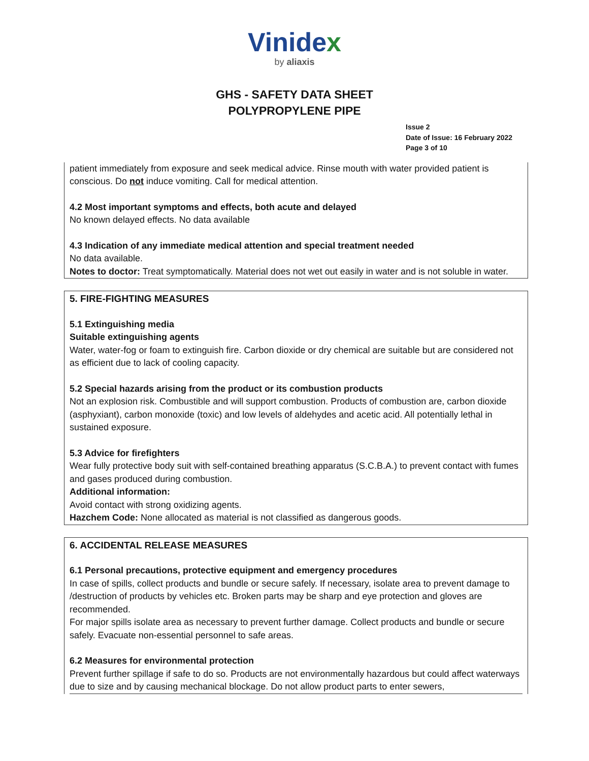Vinidex
by aliaxis
GHS - SAFETY DATA SHEET
POLYPROPYLENE PIPE
Issue 2
Date of Issue: 16 February 2022
Page 3 of 10
patient immediately from exposure and seek medical advice. Rinse mouth with water provided patient is conscious. Do not induce vomiting. Call for medical attention.
4.2 Most important symptoms and effects, both acute and delayed
No known delayed effects. No data available
4.3 Indication of any immediate medical attention and special treatment needed
No data available.
Notes to doctor: Treat symptomatically. Material does not wet out easily in water and is not soluble in water.
5. FIRE-FIGHTING MEASURES
5.1 Extinguishing media
Suitable extinguishing agents
Water, water-fog or foam to extinguish fire. Carbon dioxide or dry chemical are suitable but are considered not as efficient due to lack of cooling capacity.
5.2 Special hazards arising from the product or its combustion products
Not an explosion risk. Combustible and will support combustion. Products of combustion are, carbon dioxide (asphyxiant), carbon monoxide (toxic) and low levels of aldehydes and acetic acid. All potentially lethal in sustained exposure.
5.3 Advice for firefighters
Wear fully protective body suit with self-contained breathing apparatus (S.C.B.A.) to prevent contact with fumes and gases produced during combustion.
Additional information:
Avoid contact with strong oxidizing agents.
Hazchem Code: None allocated as material is not classified as dangerous goods.
6. ACCIDENTAL RELEASE MEASURES
6.1 Personal precautions, protective equipment and emergency procedures
In case of spills, collect products and bundle or secure safely. If necessary, isolate area to prevent damage to /destruction of products by vehicles etc. Broken parts may be sharp and eye protection and gloves are recommended.
For major spills isolate area as necessary to prevent further damage. Collect products and bundle or secure safely. Evacuate non-essential personnel to safe areas.
6.2 Measures for environmental protection
Prevent further spillage if safe to do so. Products are not environmentally hazardous but could affect waterways due to size and by causing mechanical blockage. Do not allow product parts to enter sewers,